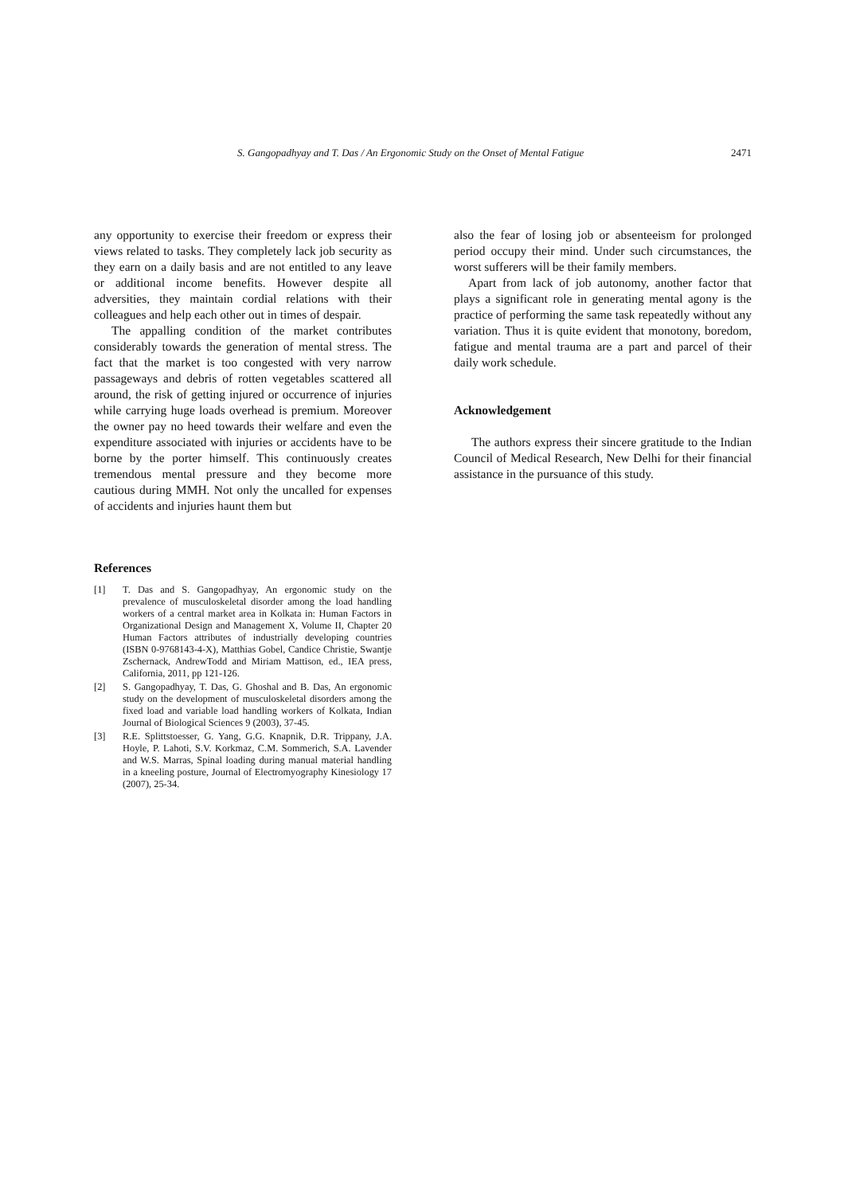S. Gangopadhyay and T. Das / An Ergonomic Study on the Onset of Mental Fatigue 2471
any opportunity to exercise their freedom or express their views related to tasks. They completely lack job security as they earn on a daily basis and are not entitled to any leave or additional income benefits. However despite all adversities, they maintain cordial relations with their colleagues and help each other out in times of despair.
The appalling condition of the market contributes considerably towards the generation of mental stress. The fact that the market is too congested with very narrow passageways and debris of rotten vegetables scattered all around, the risk of getting injured or occurrence of injuries while carrying huge loads overhead is premium. Moreover the owner pay no heed towards their welfare and even the expenditure associated with injuries or accidents have to be borne by the porter himself. This continuously creates tremendous mental pressure and they become more cautious during MMH. Not only the uncalled for expenses of accidents and injuries haunt them but
References
[1] T. Das and S. Gangopadhyay, An ergonomic study on the prevalence of musculoskeletal disorder among the load handling workers of a central market area in Kolkata in: Human Factors in Organizational Design and Management X, Volume II, Chapter 20 Human Factors attributes of industrially developing countries (ISBN 0-9768143-4-X), Matthias Gobel, Candice Christie, Swantje Zschernack, AndrewTodd and Miriam Mattison, ed., IEA press, California, 2011, pp 121-126.
[2] S. Gangopadhyay, T. Das, G. Ghoshal and B. Das, An ergonomic study on the development of musculoskeletal disorders among the fixed load and variable load handling workers of Kolkata, Indian Journal of Biological Sciences 9 (2003), 37-45.
[3] R.E. Splittstoesser, G. Yang, G.G. Knapnik, D.R. Trippany, J.A. Hoyle, P. Lahoti, S.V. Korkmaz, C.M. Sommerich, S.A. Lavender and W.S. Marras, Spinal loading during manual material handling in a kneeling posture, Journal of Electromyography Kinesiology 17 (2007), 25-34.
also the fear of losing job or absenteeism for prolonged period occupy their mind. Under such circumstances, the worst sufferers will be their family members.
Apart from lack of job autonomy, another factor that plays a significant role in generating mental agony is the practice of performing the same task repeatedly without any variation. Thus it is quite evident that monotony, boredom, fatigue and mental trauma are a part and parcel of their daily work schedule.
Acknowledgement
The authors express their sincere gratitude to the Indian Council of Medical Research, New Delhi for their financial assistance in the pursuance of this study.